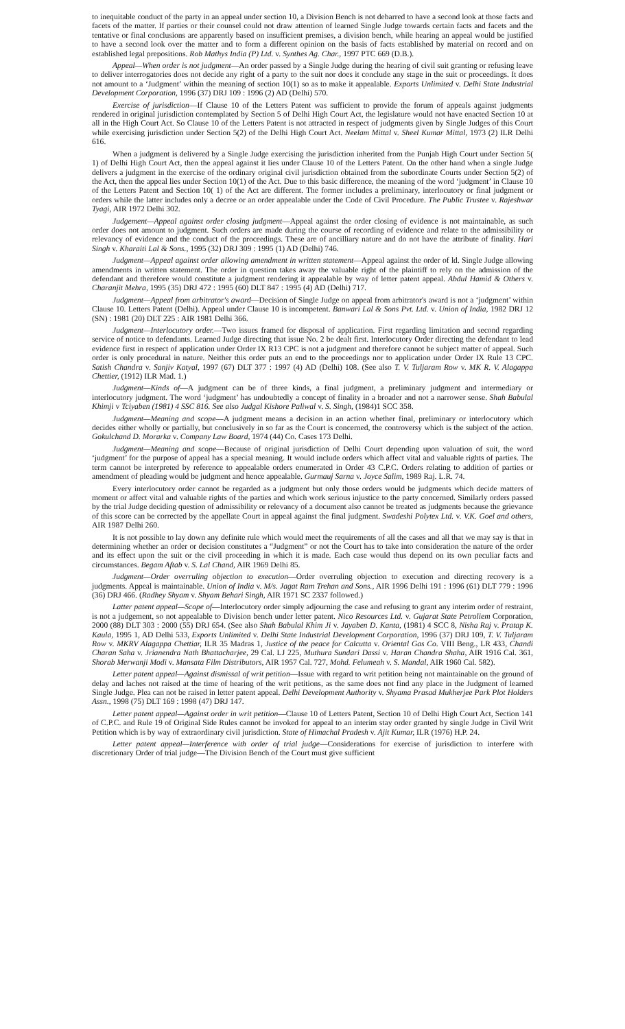to inequitable conduct of the party in an appeal under section 10, a Division Bench is not debarred to have a second look at those facts and facets of the matter. If parties or their counsel could not draw attention of learned Single Judge towards certain facts and facets and the tentative or final conclusions are apparently based on insufficient premises, a division bench, while hearing an appeal would be justified to have a second look over the matter and to form a different opinion on the basis of facts established by material on record and on established legal prepositions. Rob Mathys India (P) Ltd. v. Synthes Ag. Char., 1997 PTC 669 (D.B.).
Appeal—When order is not judgment—An order passed by a Single Judge during the hearing of civil suit granting or refusing leave to deliver interrogatories does not decide any right of a party to the suit nor does it conclude any stage in the suit or proceedings. It does not amount to a ‘Judgment’ within the meaning of section 10(1) so as to make it appealable. Exports Unlimited v. Delhi State Industrial Development Corporation, 1996 (37) DRJ 109 : 1996 (2) AD (Delhi) 570.
Exercise of jurisdiction—If Clause 10 of the Letters Patent was sufficient to provide the forum of appeals against judgments rendered in original jurisdiction contemplated by Section 5 of Delhi High Court Act, the legislature would not have enacted Section 10 at all in the High Court Act. So Clause 10 of the Letters Patent is not attracted in respect of judgments given by Single Judges of this Court while exercising jurisdiction under Section 5(2) of the Delhi High Court Act. Neelam Mittal v. Sheel Kumar Mittal, 1973 (2) ILR Delhi 616.
When a judgment is delivered by a Single Judge exercising the jurisdiction inherited from the Punjab High Court under Section 5( 1) of Delhi High Court Act, then the appeal against it lies under Clause 10 of the Letters Patent. On the other hand when a single Judge delivers a judgment in the exercise of the ordinary original civil jurisdiction obtained from the subordinate Courts under Section 5(2) of the Act, then the appeal lies under Section 10(1) of the Act. Due to this basic difference, the meaning of the word ‘judgment’ in Clause 10 of the Letters Patent and Section 10( 1) of the Act are different. The former includes a preliminary, interlocutory or final judgment or orders while the latter includes only a decree or an order appealable under the Code of Civil Procedure. The Public Trustee v. Rajeshwar Tyagi, AIR 1972 Delhi 302.
Judgement—Appeal against order closing judgment—Appeal against the order closing of evidence is not maintainable, as such order does not amount to judgment. Such orders are made during the course of recording of evidence and relate to the admissibility or relevancy of evidence and the conduct of the proceedings. These are of ancilliary nature and do not have the attribute of finality. Hari Singh v. Kharaiti Lal & Sons., 1995 (32) DRJ 309 : 1995 (1) AD (Delhi) 746.
Judgment—Appeal against order allowing amendment in written statement—Appeal against the order of ld. Single Judge allowing amendments in written statement. The order in question takes away the valuable right of the plaintiff to rely on the admission of the defendant and therefore would constitute a judgment rendering it appealable by way of letter patent appeal. Abdul Hamid & Others v. Charanjit Mehra, 1995 (35) DRJ 472 : 1995 (60) DLT 847 : 1995 (4) AD (Delhi) 717.
Judgment—Appeal from arbitrator's award—Decision of Single Judge on appeal from arbitrator's award is not a ‘judgment’ within Clause 10. Letters Patent (Delhi). Appeal under Clause 10 is incompetent. Banwari Lal & Sons Pvt. Ltd. v. Union of India, 1982 DRJ 12 (SN) : 1981 (20) DLT 225 : AIR 1981 Delhi 366.
Judgment—Interlocutory order.—Two issues framed for disposal of application. First regarding limitation and second regarding service of notice to defendants. Learned Judge directing that issue No. 2 be dealt first. Interlocutory Order directing the defendant to lead evidence first in respect of application under Order IX R13 CPC is not a judgment and therefore cannot be subject matter of appeal. Such order is only procedural in nature. Neither this order puts an end to the proceedings nor to application under Order IX Rule 13 CPC. Satish Chandra v. Sanjiv Katyal, 1997 (67) DLT 377 : 1997 (4) AD (Delhi) 108. (See also T. V. Tuljaram Row v. MK R. V. Alagappa Chettier, (1912) ILR Mad. 1.)
Judgment—Kinds of—A judgment can be of three kinds, a final judgment, a preliminary judgment and intermediary or interlocutory judgment. The word ‘judgment’ has undoubtedly a concept of finality in a broader and not a narrower sense. Shah Babulal Khimji v Tciyaben (1981) 4 SSC 816. See also Judgal Kishore Paliwal v. S. Singh, (1984)1 SCC 358.
Judgment—Meaning and scope—A judgment means a decision in an action whether final, preliminary or interlocutory which decides either wholly or partially, but conclusively in so far as the Court is concerned, the controversy which is the subject of the action. Gokulchand D. Morarka v. Company Law Board, 1974 (44) Co. Cases 173 Delhi.
Judgment—Meaning and scope—Because of original jurisdiction of Delhi Court depending upon valuation of suit, the word ‘judgment’ for the purpose of appeal has a special meaning. It would include orders which affect vital and valuable rights of parties. The term cannot be interpreted by reference to appealable orders enumerated in Order 43 C.P.C. Orders relating to addition of parties or amendment of pleading would be judgment and hence appealable. Gurmauj Sarna v. Joyce Salim, 1989 Raj. L.R. 74.
Every interlocutory order cannot be regarded as a judgment but only those orders would be judgments which decide matters of moment or affect vital and valuable rights of the parties and which work serious injustice to the party concerned. Similarly orders passed by the trial Judge deciding question of admissibility or relevancy of a document also cannot be treated as judgments because the grievance of this score can be corrected by the appellate Court in appeal against the final judgment. Swadeshi Polytex Ltd. v. V.K. Goel and others, AIR 1987 Delhi 260.
It is not possible to lay down any definite rule which would meet the requirements of all the cases and all that we may say is that in determining whether an order or decision constitutes a “Judgment” or not the Court has to take into consideration the nature of the order and its effect upon the suit or the civil proceeding in which it is made. Each case would thus depend on its own peculiar facts and circumstances. Begam Aftab v. S. Lal Chand, AIR 1969 Delhi 85.
Judgment—Order overruling objection to execution—Order overruling objection to execution and directing recovery is a judgments. Appeal is maintainable. Union of India v. M/s. Jagat Ram Trehan and Sons., AIR 1996 Delhi 191 : 1996 (61) DLT 779 : 1996 (36) DRJ 466. (Radhey Shyam v. Shyam Behari Singh, AIR 1971 SC 2337 followed.)
Latter patent appeal—Scope of—Interlocutory order simply adjourning the case and refusing to grant any interim order of restraint, is not a judgement, so not appealable to Division bench under letter patent. Nico Resources Ltd. v. Gujarat State Petroliem Corporation, 2000 (88) DLT 303 : 2000 (55) DRJ 654. (See also Shah Babulal Khim Ji v. Jayaben D. Kanta, (1981) 4 SCC 8, Nisha Raj v. Pratap K. Kaula, 1995 1, AD Delhi 533, Exports Unlimited v. Delhi State Industrial Development Corporation, 1996 (37) DRJ 109, T. V. Tuljaram Row v. MKRV Alagappa Chettiar, ILR 35 Madras 1, Justice of the peace for Calcutta v. Oriental Gas Co. VIII Beng., LR 433, Chandi Charan Saha v. Jrianendra Nath Bhattacharjee, 29 Cal. LJ 225, Muthura Sundari Dassi v. Haran Chandra Shaha, AIR 1916 Cal. 361, Shorab Merwanji Modi v. Mansata Film Distributors, AIR 1957 Cal. 727, Mohd. Felumeah v. S. Mandal, AIR 1960 Cal. 582).
Letter patent appeal—Against dismissal of writ petition—Issue with regard to writ petition being not maintainable on the ground of delay and laches not raised at the time of hearing of the writ petitions, as the same does not find any place in the Judgment of learned Single Judge. Plea can not be raised in letter patent appeal. Delhi Development Authority v. Shyama Prasad Mukherjee Park Plot Holders Assn., 1998 (75) DLT 169 : 1998 (47) DRJ 147.
Letter patent appeal—Against order in writ petition—Clause 10 of Letters Patent, Section 10 of Delhi High Court Act, Section 141 of C.P.C. and Rule 19 of Original Side Rules cannot be invoked for appeal to an interim stay order granted by single Judge in Civil Writ Petition which is by way of extraordinary civil jurisdiction. State of Himachal Pradesh v. Ajit Kumar, ILR (1976) H.P. 24.
Letter patent appeal—Interference with order of trial judge—Considerations for exercise of jurisdiction to interfere with discretionary Order of trial judge—The Division Bench of the Court must give sufficient